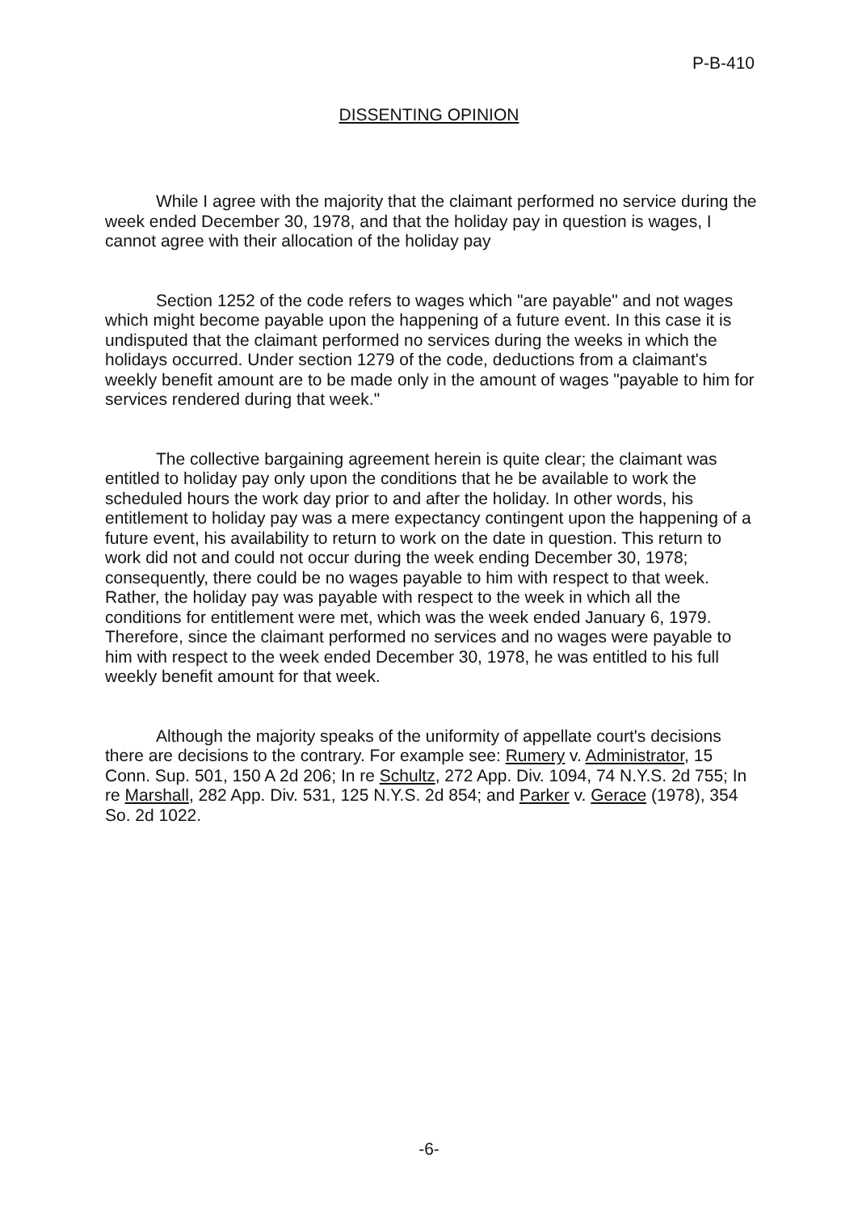P-B-410
DISSENTING OPINION
While I agree with the majority that the claimant performed no service during the week ended December 30, 1978, and that the holiday pay in question is wages, I cannot agree with their allocation of the holiday pay
Section 1252 of the code refers to wages which "are payable" and not wages which might become payable upon the happening of a future event. In this case it is undisputed that the claimant performed no services during the weeks in which the holidays occurred. Under section 1279 of the code, deductions from a claimant's weekly benefit amount are to be made only in the amount of wages "payable to him for services rendered during that week."
The collective bargaining agreement herein is quite clear; the claimant was entitled to holiday pay only upon the conditions that he be available to work the scheduled hours the work day prior to and after the holiday. In other words, his entitlement to holiday pay was a mere expectancy contingent upon the happening of a future event, his availability to return to work on the date in question. This return to work did not and could not occur during the week ending December 30, 1978; consequently, there could be no wages payable to him with respect to that week. Rather, the holiday pay was payable with respect to the week in which all the conditions for entitlement were met, which was the week ended January 6, 1979. Therefore, since the claimant performed no services and no wages were payable to him with respect to the week ended December 30, 1978, he was entitled to his full weekly benefit amount for that week.
Although the majority speaks of the uniformity of appellate court's decisions there are decisions to the contrary. For example see: Rumery v. Administrator, 15 Conn. Sup. 501, 150 A 2d 206; In re Schultz, 272 App. Div. 1094, 74 N.Y.S. 2d 755; In re Marshall, 282 App. Div. 531, 125 N.Y.S. 2d 854; and Parker v. Gerace (1978), 354 So. 2d 1022.
-6-